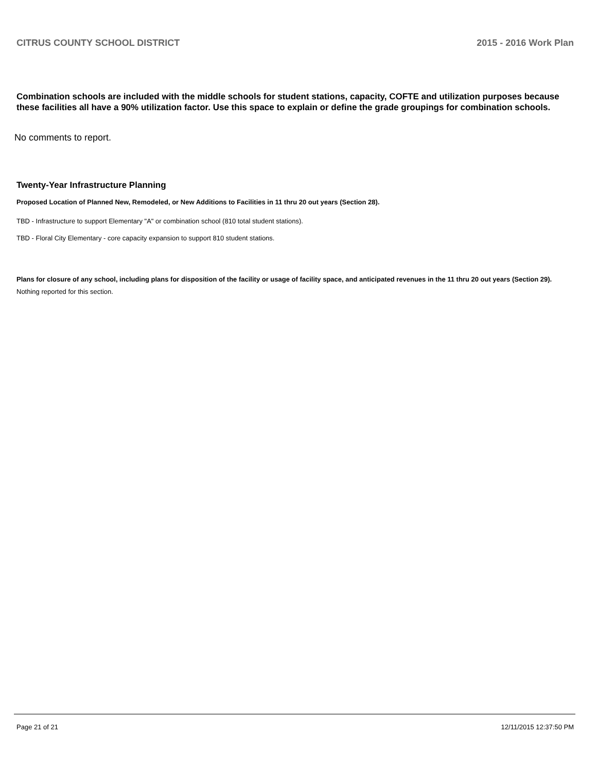CITRUS COUNTY SCHOOL DISTRICT 2015 - 2016 Work Plan
Combination schools are included with the middle schools for student stations, capacity, COFTE and utilization purposes because these facilities all have a 90% utilization factor. Use this space to explain or define the grade groupings for combination schools.
No comments to report.
Twenty-Year Infrastructure Planning
Proposed Location of Planned New, Remodeled, or New Additions to Facilities in 11 thru 20 out years (Section 28).
TBD - Infrastructure to support Elementary "A" or combination school (810 total student stations).
TBD - Floral City Elementary - core capacity expansion to support 810 student stations.
Plans for closure of any school, including plans for disposition of the facility or usage of facility space, and anticipated revenues in the 11 thru 20 out years (Section 29).
Nothing reported for this section.
Page 21 of 21 12/11/2015 12:37:50 PM